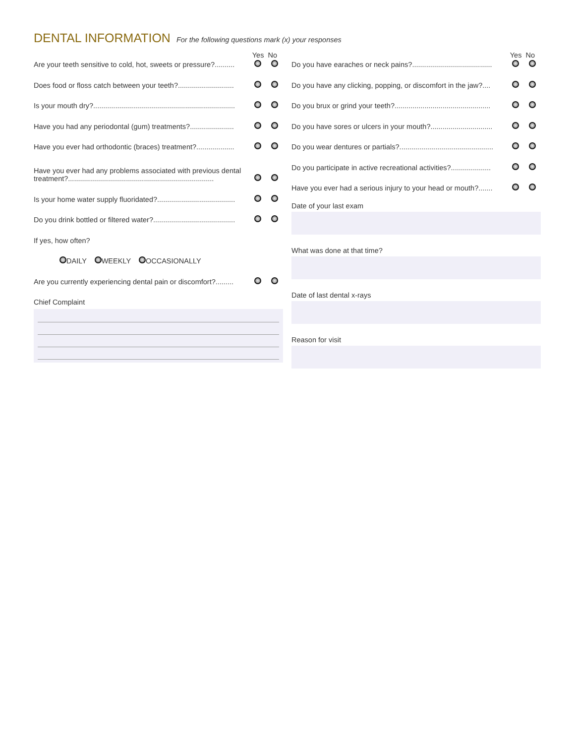DENTAL INFORMATION
For the following questions mark (x) your responses
Yes No
Are your teeth sensitive to cold, hot, sweets or pressure?..........
Does food or floss catch between your teeth?............................
Is your mouth dry?.......................................................................
Have you had any periodontal (gum) treatments?......................
Have you ever had orthodontic (braces) treatment?...................
Have you ever had any problems associated with previous dental treatment?.........................................................................
Is your home water supply fluoridated?.......................................
Do you drink bottled or filtered water?.........................................
If yes, how often?
DAILY WEEKLY OCCASIONALLY
Are you currently experiencing dental pain or discomfort?.........
Chief Complaint
Yes No
Do you have earaches or neck pains?........................................
Do you have any clicking, popping, or discomfort in the jaw?....
Do you brux or grind your teeth?................................................
Do you have sores or ulcers in your mouth?...............................
Do you wear dentures or partials?...............................................
Do you participate in active recreational activities?....................
Have you ever had a serious injury to your head or mouth?.......
Date of your last exam
What was done at that time?
Date of last dental x-rays
Reason for visit